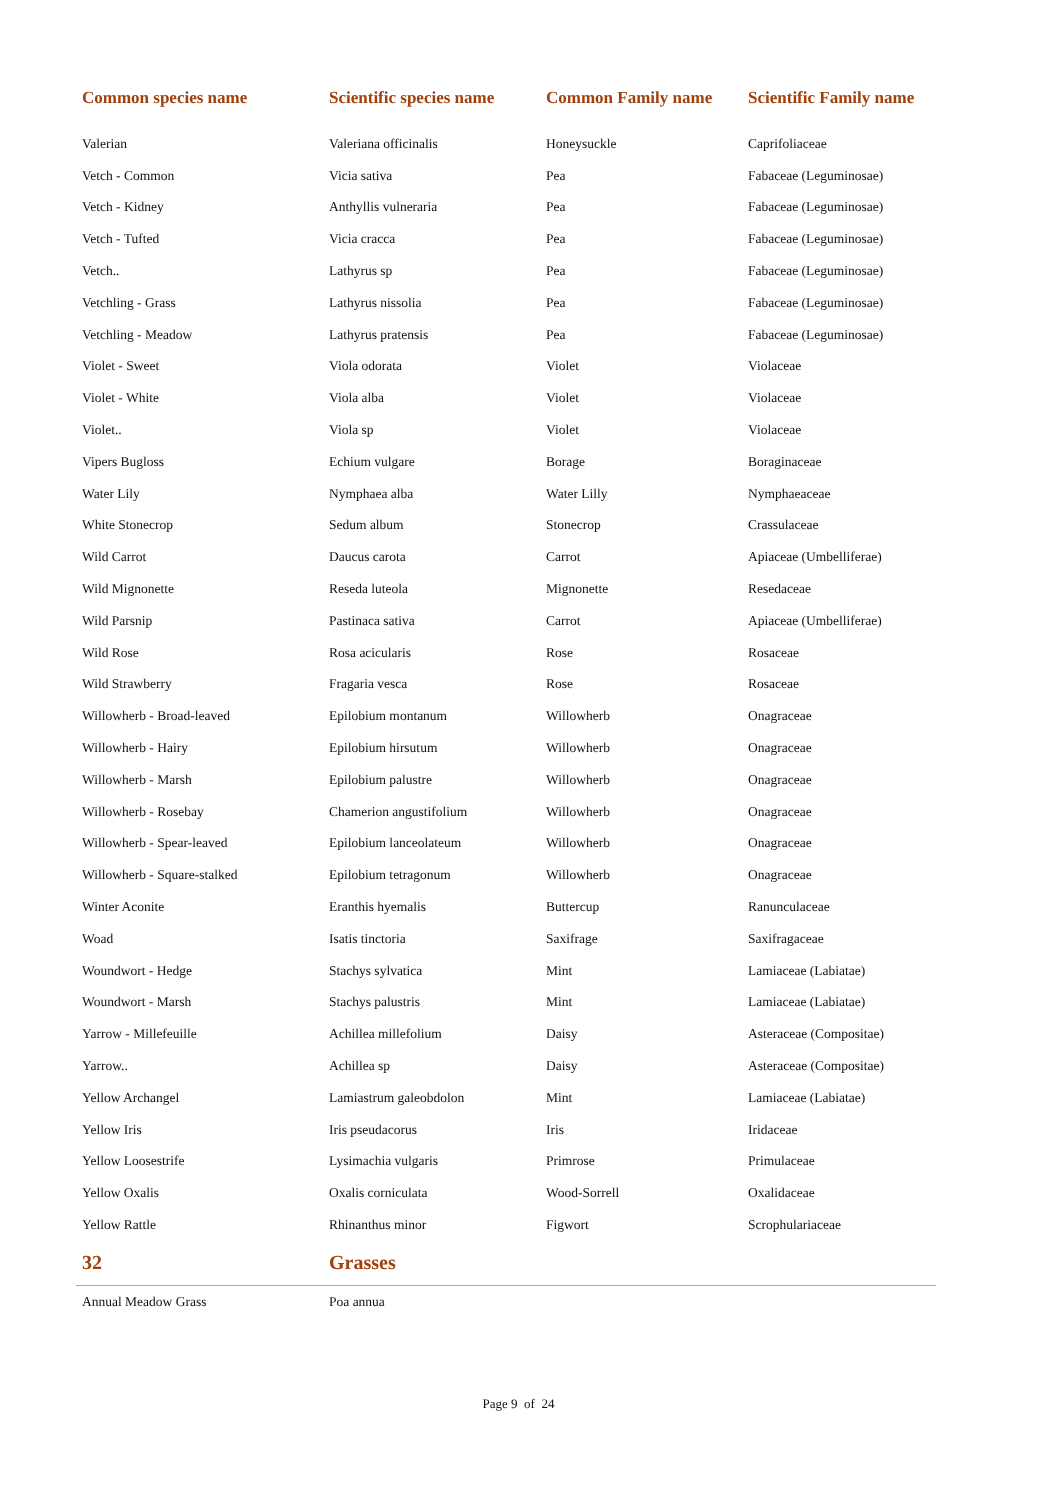| Common species name | Scientific species name | Common Family name | Scientific Family name |
| --- | --- | --- | --- |
| Valerian | Valeriana officinalis | Honeysuckle | Caprifoliaceae |
| Vetch - Common | Vicia sativa | Pea | Fabaceae (Leguminosae) |
| Vetch - Kidney | Anthyllis vulneraria | Pea | Fabaceae (Leguminosae) |
| Vetch - Tufted | Vicia cracca | Pea | Fabaceae (Leguminosae) |
| Vetch.. | Lathyrus sp | Pea | Fabaceae (Leguminosae) |
| Vetchling - Grass | Lathyrus nissolia | Pea | Fabaceae (Leguminosae) |
| Vetchling - Meadow | Lathyrus pratensis | Pea | Fabaceae (Leguminosae) |
| Violet - Sweet | Viola odorata | Violet | Violaceae |
| Violet - White | Viola alba | Violet | Violaceae |
| Violet.. | Viola sp | Violet | Violaceae |
| Vipers Bugloss | Echium vulgare | Borage | Boraginaceae |
| Water Lily | Nymphaea alba | Water Lilly | Nymphaeaceae |
| White Stonecrop | Sedum album | Stonecrop | Crassulaceae |
| Wild Carrot | Daucus carota | Carrot | Apiaceae (Umbelliferae) |
| Wild Mignonette | Reseda luteola | Mignonette | Resedaceae |
| Wild Parsnip | Pastinaca sativa | Carrot | Apiaceae (Umbelliferae) |
| Wild Rose | Rosa acicularis | Rose | Rosaceae |
| Wild Strawberry | Fragaria vesca | Rose | Rosaceae |
| Willowherb - Broad-leaved | Epilobium montanum | Willowherb | Onagraceae |
| Willowherb - Hairy | Epilobium hirsutum | Willowherb | Onagraceae |
| Willowherb - Marsh | Epilobium palustre | Willowherb | Onagraceae |
| Willowherb - Rosebay | Chamerion angustifolium | Willowherb | Onagraceae |
| Willowherb - Spear-leaved | Epilobium lanceolateum | Willowherb | Onagraceae |
| Willowherb - Square-stalked | Epilobium tetragonum | Willowherb | Onagraceae |
| Winter Aconite | Eranthis hyemalis | Buttercup | Ranunculaceae |
| Woad | Isatis tinctoria | Saxifrage | Saxifragaceae |
| Woundwort - Hedge | Stachys sylvatica | Mint | Lamiaceae (Labiatae) |
| Woundwort - Marsh | Stachys palustris | Mint | Lamiaceae (Labiatae) |
| Yarrow - Millefeuille | Achillea millefolium | Daisy | Asteraceae (Compositae) |
| Yarrow.. | Achillea sp | Daisy | Asteraceae (Compositae) |
| Yellow Archangel | Lamiastrum galeobdolon | Mint | Lamiaceae (Labiatae) |
| Yellow Iris | Iris pseudacorus | Iris | Iridaceae |
| Yellow Loosestrife | Lysimachia vulgaris | Primrose | Primulaceae |
| Yellow Oxalis | Oxalis corniculata | Wood-Sorrell | Oxalidaceae |
| Yellow Rattle | Rhinanthus minor | Figwort | Scrophulariaceae |
| 32 | Grasses | | |
| Annual Meadow Grass | Poa annua | | |
Page 9 of 24